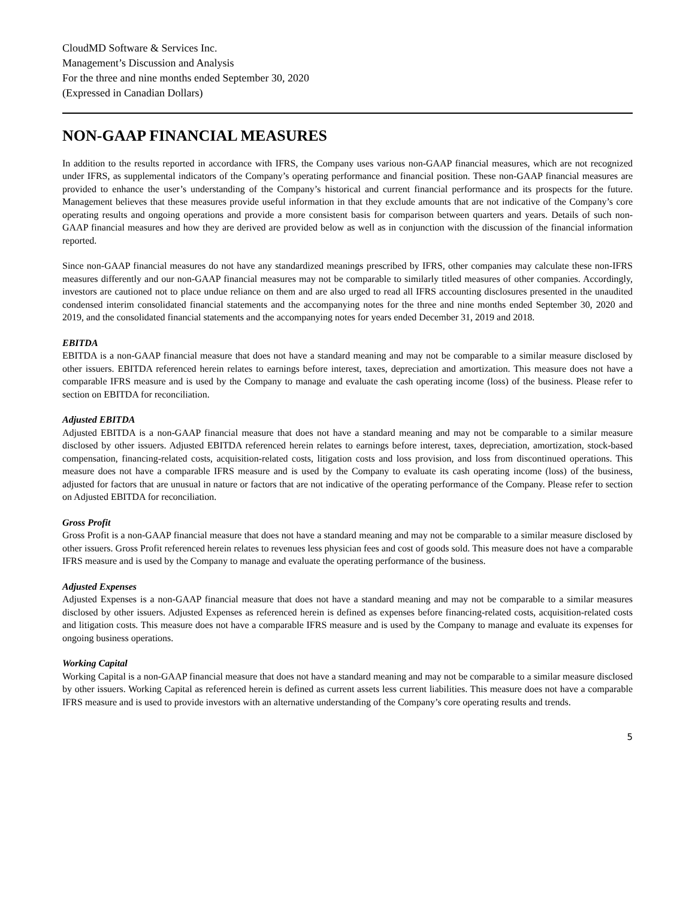CloudMD Software & Services Inc.
Management’s Discussion and Analysis
For the three and nine months ended September 30, 2020
(Expressed in Canadian Dollars)
NON-GAAP FINANCIAL MEASURES
In addition to the results reported in accordance with IFRS, the Company uses various non-GAAP financial measures, which are not recognized under IFRS, as supplemental indicators of the Company’s operating performance and financial position. These non-GAAP financial measures are provided to enhance the user’s understanding of the Company’s historical and current financial performance and its prospects for the future. Management believes that these measures provide useful information in that they exclude amounts that are not indicative of the Company’s core operating results and ongoing operations and provide a more consistent basis for comparison between quarters and years. Details of such non-GAAP financial measures and how they are derived are provided below as well as in conjunction with the discussion of the financial information reported.
Since non-GAAP financial measures do not have any standardized meanings prescribed by IFRS, other companies may calculate these non-IFRS measures differently and our non-GAAP financial measures may not be comparable to similarly titled measures of other companies. Accordingly, investors are cautioned not to place undue reliance on them and are also urged to read all IFRS accounting disclosures presented in the unaudited condensed interim consolidated financial statements and the accompanying notes for the three and nine months ended September 30, 2020 and 2019, and the consolidated financial statements and the accompanying notes for years ended December 31, 2019 and 2018.
EBITDA
EBITDA is a non-GAAP financial measure that does not have a standard meaning and may not be comparable to a similar measure disclosed by other issuers. EBITDA referenced herein relates to earnings before interest, taxes, depreciation and amortization. This measure does not have a comparable IFRS measure and is used by the Company to manage and evaluate the cash operating income (loss) of the business. Please refer to section on EBITDA for reconciliation.
Adjusted EBITDA
Adjusted EBITDA is a non-GAAP financial measure that does not have a standard meaning and may not be comparable to a similar measure disclosed by other issuers. Adjusted EBITDA referenced herein relates to earnings before interest, taxes, depreciation, amortization, stock-based compensation, financing-related costs, acquisition-related costs, litigation costs and loss provision, and loss from discontinued operations. This measure does not have a comparable IFRS measure and is used by the Company to evaluate its cash operating income (loss) of the business, adjusted for factors that are unusual in nature or factors that are not indicative of the operating performance of the Company. Please refer to section on Adjusted EBITDA for reconciliation.
Gross Profit
Gross Profit is a non-GAAP financial measure that does not have a standard meaning and may not be comparable to a similar measure disclosed by other issuers. Gross Profit referenced herein relates to revenues less physician fees and cost of goods sold. This measure does not have a comparable IFRS measure and is used by the Company to manage and evaluate the operating performance of the business.
Adjusted Expenses
Adjusted Expenses is a non-GAAP financial measure that does not have a standard meaning and may not be comparable to a similar measures disclosed by other issuers. Adjusted Expenses as referenced herein is defined as expenses before financing-related costs, acquisition-related costs and litigation costs. This measure does not have a comparable IFRS measure and is used by the Company to manage and evaluate its expenses for ongoing business operations.
Working Capital
Working Capital is a non-GAAP financial measure that does not have a standard meaning and may not be comparable to a similar measure disclosed by other issuers. Working Capital as referenced herein is defined as current assets less current liabilities. This measure does not have a comparable IFRS measure and is used to provide investors with an alternative understanding of the Company’s core operating results and trends.
5